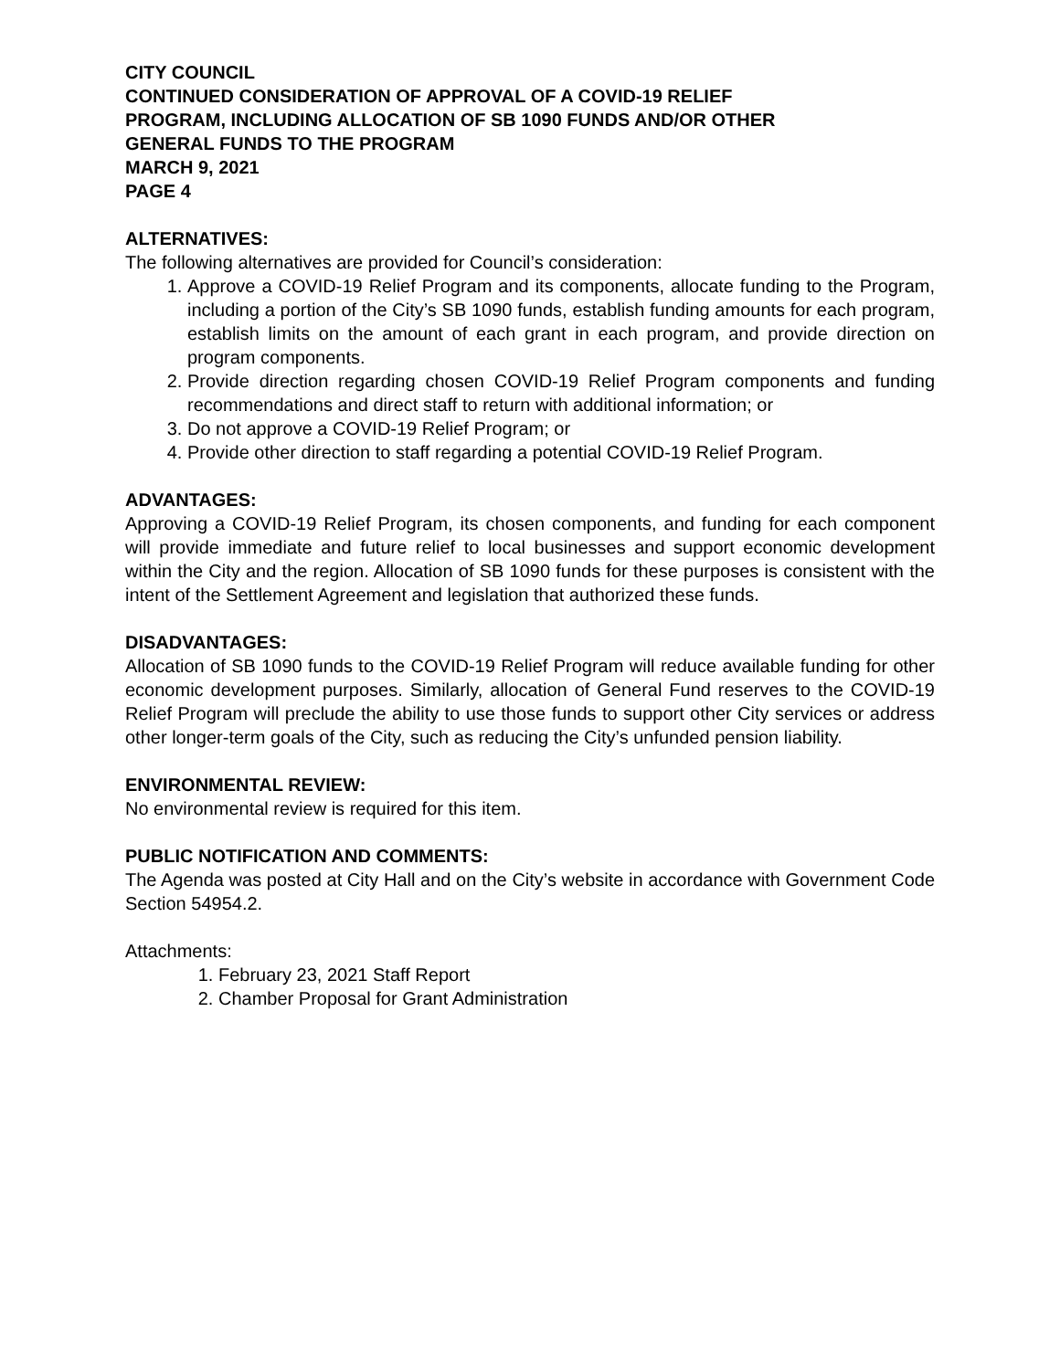CITY COUNCIL
CONTINUED CONSIDERATION OF APPROVAL OF A COVID-19 RELIEF
PROGRAM, INCLUDING ALLOCATION OF SB 1090 FUNDS AND/OR OTHER
GENERAL FUNDS TO THE PROGRAM
MARCH 9, 2021
PAGE 4
ALTERNATIVES:
The following alternatives are provided for Council’s consideration:
1. Approve a COVID-19 Relief Program and its components, allocate funding to the Program, including a portion of the City’s SB 1090 funds, establish funding amounts for each program, establish limits on the amount of each grant in each program, and provide direction on program components.
2. Provide direction regarding chosen COVID-19 Relief Program components and funding recommendations and direct staff to return with additional information; or
3. Do not approve a COVID-19 Relief Program; or
4. Provide other direction to staff regarding a potential COVID-19 Relief Program.
ADVANTAGES:
Approving a COVID-19 Relief Program, its chosen components, and funding for each component will provide immediate and future relief to local businesses and support economic development within the City and the region. Allocation of SB 1090 funds for these purposes is consistent with the intent of the Settlement Agreement and legislation that authorized these funds.
DISADVANTAGES:
Allocation of SB 1090 funds to the COVID-19 Relief Program will reduce available funding for other economic development purposes. Similarly, allocation of General Fund reserves to the COVID-19 Relief Program will preclude the ability to use those funds to support other City services or address other longer-term goals of the City, such as reducing the City’s unfunded pension liability.
ENVIRONMENTAL REVIEW:
No environmental review is required for this item.
PUBLIC NOTIFICATION AND COMMENTS:
The Agenda was posted at City Hall and on the City’s website in accordance with Government Code Section 54954.2.
Attachments:
1. February 23, 2021 Staff Report
2. Chamber Proposal for Grant Administration